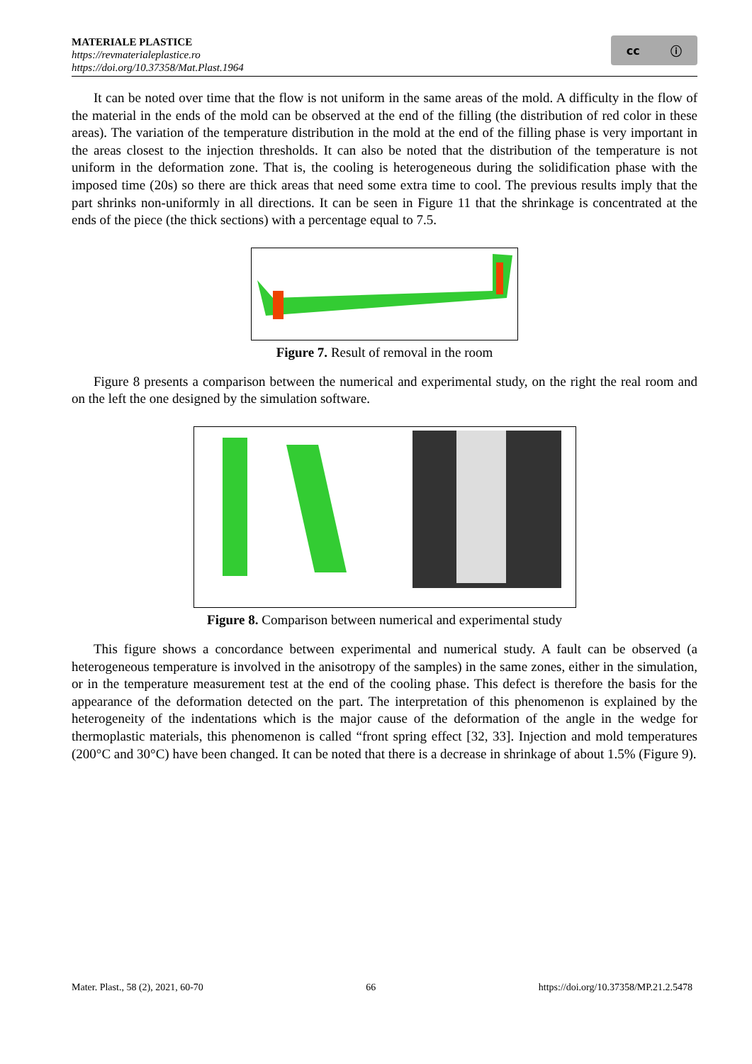MATERIALE PLASTICE
https://revmaterialeplastice.ro
https://doi.org/10.37358/Mat.Plast.1964
cc ⓘ
It can be noted over time that the flow is not uniform in the same areas of the mold. A difficulty in the flow of the material in the ends of the mold can be observed at the end of the filling (the distribution of red color in these areas). The variation of the temperature distribution in the mold at the end of the filling phase is very important in the areas closest to the injection thresholds. It can also be noted that the distribution of the temperature is not uniform in the deformation zone. That is, the cooling is heterogeneous during the solidification phase with the imposed time (20s) so there are thick areas that need some extra time to cool. The previous results imply that the part shrinks non-uniformly in all directions. It can be seen in Figure 11 that the shrinkage is concentrated at the ends of the piece (the thick sections) with a percentage equal to 7.5.
Figure 7. Result of removal in the room
Figure 8 presents a comparison between the numerical and experimental study, on the right the real room and on the left the one designed by the simulation software.
Figure 8. Comparison between numerical and experimental study
This figure shows a concordance between experimental and numerical study. A fault can be observed (a heterogeneous temperature is involved in the anisotropy of the samples) in the same zones, either in the simulation, or in the temperature measurement test at the end of the cooling phase. This defect is therefore the basis for the appearance of the deformation detected on the part. The interpretation of this phenomenon is explained by the heterogeneity of the indentations which is the major cause of the deformation of the angle in the wedge for thermoplastic materials, this phenomenon is called “front spring effect [32, 33]. Injection and mold temperatures (200°C and 30°C) have been changed. It can be noted that there is a decrease in shrinkage of about 1.5% (Figure 9).
Mater. Plast., 58 (2), 2021, 60-70 66 https://doi.org/10.37358/MP.21.2.5478